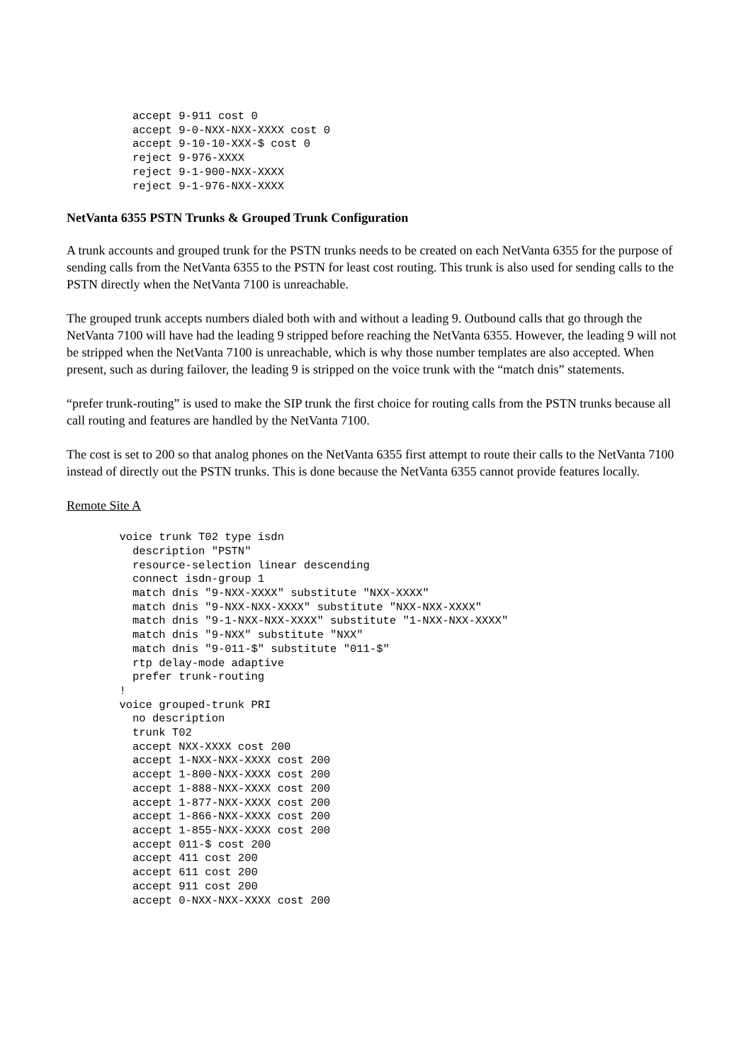accept 9-911 cost 0
          accept 9-0-NXX-NXX-XXXX cost 0
          accept 9-10-10-XXX-$ cost 0
          reject 9-976-XXXX
          reject 9-1-900-NXX-XXXX
          reject 9-1-976-NXX-XXXX
NetVanta 6355 PSTN Trunks & Grouped Trunk Configuration
A trunk accounts and grouped trunk for the PSTN trunks needs to be created on each NetVanta 6355 for the purpose of sending calls from the NetVanta 6355 to the PSTN for least cost routing. This trunk is also used for sending calls to the PSTN directly when the NetVanta 7100 is unreachable.
The grouped trunk accepts numbers dialed both with and without a leading 9. Outbound calls that go through the NetVanta 7100 will have had the leading 9 stripped before reaching the NetVanta 6355. However, the leading 9 will not be stripped when the NetVanta 7100 is unreachable, which is why those number templates are also accepted. When present, such as during failover, the leading 9 is stripped on the voice trunk with the “match dnis” statements.
“prefer trunk-routing” is used to make the SIP trunk the first choice for routing calls from the PSTN trunks because all call routing and features are handled by the NetVanta 7100.
The cost is set to 200 so that analog phones on the NetVanta 6355 first attempt to route their calls to the NetVanta 7100 instead of directly out the PSTN trunks. This is done because the NetVanta 6355 cannot provide features locally.
Remote Site A
        voice trunk T02 type isdn
          description "PSTN"
          resource-selection linear descending
          connect isdn-group 1
          match dnis "9-NXX-XXXX" substitute "NXX-XXXX"
          match dnis "9-NXX-NXX-XXXX" substitute "NXX-NXX-XXXX"
          match dnis "9-1-NXX-NXX-XXXX" substitute "1-NXX-NXX-XXXX"
          match dnis "9-NXX" substitute "NXX"
          match dnis "9-011-$" substitute "011-$"
          rtp delay-mode adaptive
          prefer trunk-routing
        !
        voice grouped-trunk PRI
          no description
          trunk T02
          accept NXX-XXXX cost 200
          accept 1-NXX-NXX-XXXX cost 200
          accept 1-800-NXX-XXXX cost 200
          accept 1-888-NXX-XXXX cost 200
          accept 1-877-NXX-XXXX cost 200
          accept 1-866-NXX-XXXX cost 200
          accept 1-855-NXX-XXXX cost 200
          accept 011-$ cost 200
          accept 411 cost 200
          accept 611 cost 200
          accept 911 cost 200
          accept 0-NXX-NXX-XXXX cost 200